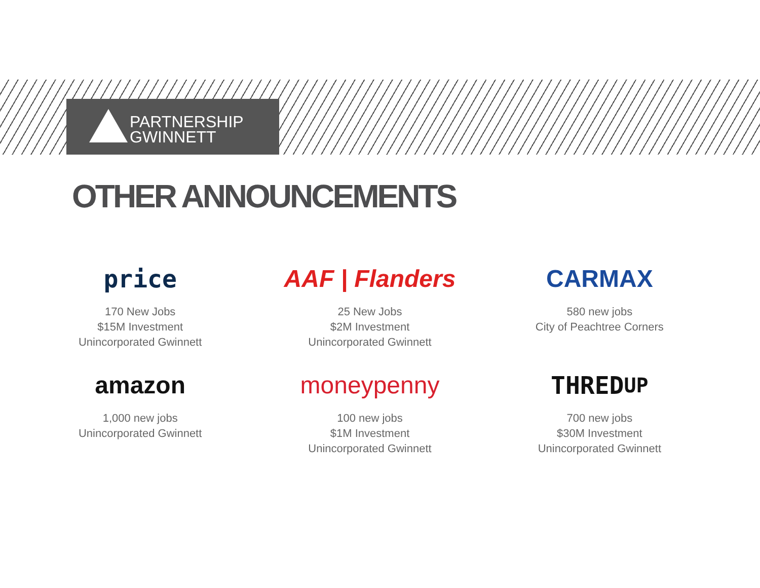PARTNERSHIP
GWINNETT
OTHER ANNOUNCEMENTS
price
170 New Jobs
$15M Investment
Unincorporated Gwinnett
AAF | Flanders
25 New Jobs
$2M Investment
Unincorporated Gwinnett
CARMAX
580 new jobs
City of Peachtree Corners
amazon
1,000 new jobs
Unincorporated Gwinnett
moneypenny
100 new jobs
$1M Investment
Unincorporated Gwinnett
THRED<sup>UP</sup>
700 new jobs
$30M Investment
Unincorporated Gwinnett